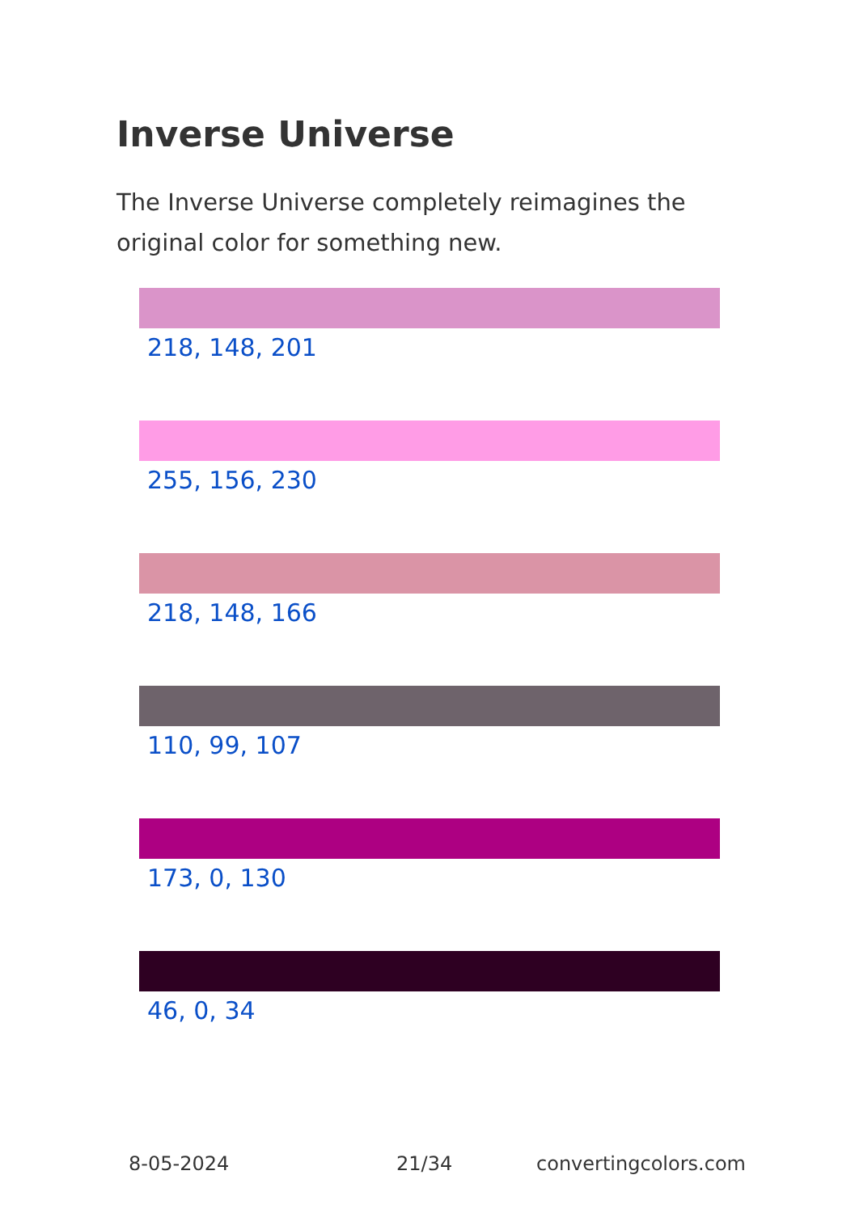Inverse Universe
The Inverse Universe completely reimagines the original color for something new.
218, 148, 201
255, 156, 230
218, 148, 166
110, 99, 107
173, 0, 130
46, 0, 34
8-05-2024 21/34 convertingcolors.com